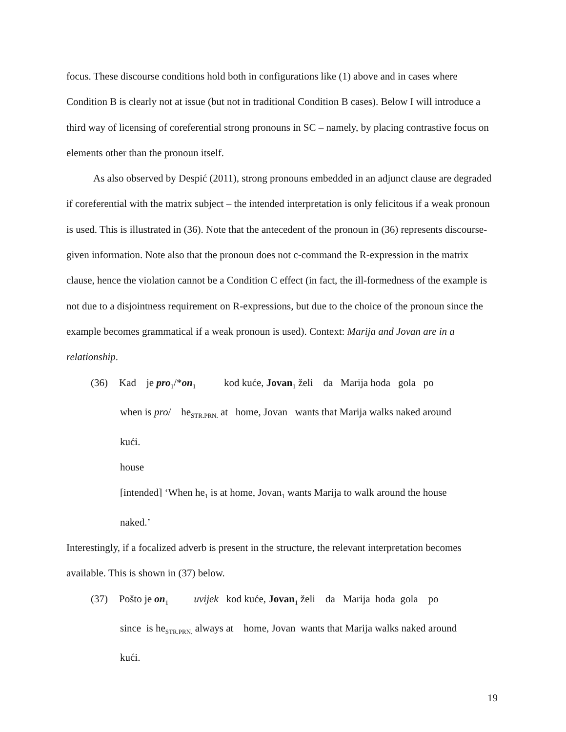focus. These discourse conditions hold both in configurations like (1) above and in cases where Condition B is clearly not at issue (but not in traditional Condition B cases). Below I will introduce a third way of licensing of coreferential strong pronouns in SC – namely, by placing contrastive focus on elements other than the pronoun itself.
As also observed by Despić (2011), strong pronouns embedded in an adjunct clause are degraded if coreferential with the matrix subject – the intended interpretation is only felicitous if a weak pronoun is used. This is illustrated in (36). Note that the antecedent of the pronoun in (36) represents discourse-given information. Note also that the pronoun does not c-command the R-expression in the matrix clause, hence the violation cannot be a Condition C effect (in fact, the ill-formedness of the example is not due to a disjointness requirement on R-expressions, but due to the choice of the pronoun since the example becomes grammatical if a weak pronoun is used). Context: Marija and Jovan are in a relationship.
(36) Kad je pro<sub>1</sub>/*on<sub>1</sub> kod kuće, Jovan<sub>1</sub> želi da Marija hoda gola po
when is pro/ he<sub>STR.PRN.</sub> at home, Jovan wants that Marija walks naked around
kući.
house
[intended] ‘When he<sub>1</sub> is at home, Jovan<sub>1</sub> wants Marija to walk around the house
naked.’
Interestingly, if a focalized adverb is present in the structure, the relevant interpretation becomes available. This is shown in (37) below.
(37) Pošto je on<sub>1</sub> uvijek kod kuće, Jovan<sub>1</sub> želi da Marija hoda gola po
since is he<sub>STR.PRN.</sub> always at home, Jovan wants that Marija walks naked around
kući.
19